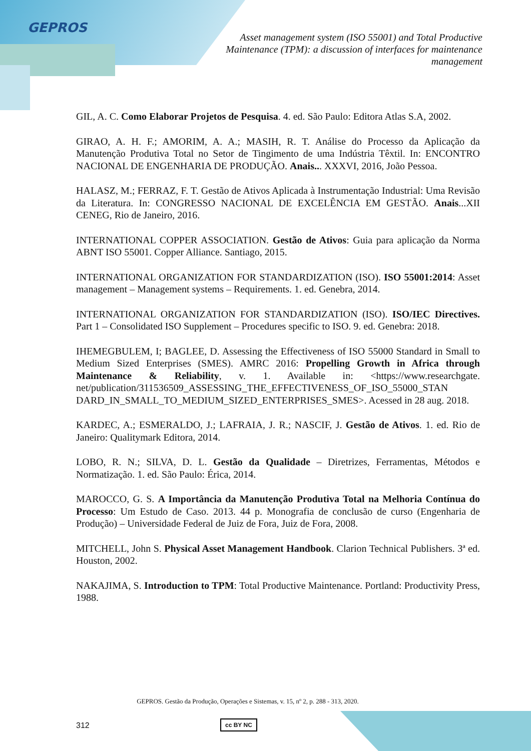GEPROS
Asset management system (ISO 55001) and Total Productive Maintenance (TPM): a discussion of interfaces for maintenance management
GIL, A. C. Como Elaborar Projetos de Pesquisa. 4. ed. São Paulo: Editora Atlas S.A, 2002.
GIRAO, A. H. F.; AMORIM, A. A.; MASIH, R. T. Análise do Processo da Aplicação da Manutenção Produtiva Total no Setor de Tingimento de uma Indústria Têxtil. In: ENCONTRO NACIONAL DE ENGENHARIA DE PRODUÇÃO. Anais... XXXVI, 2016, João Pessoa.
HALASZ, M.; FERRAZ, F. T. Gestão de Ativos Aplicada à Instrumentação Industrial: Uma Revisão da Literatura. In: CONGRESSO NACIONAL DE EXCELÊNCIA EM GESTÃO. Anais...XII CENEG, Rio de Janeiro, 2016.
INTERNATIONAL COPPER ASSOCIATION. Gestão de Ativos: Guia para aplicação da Norma ABNT ISO 55001. Copper Alliance. Santiago, 2015.
INTERNATIONAL ORGANIZATION FOR STANDARDIZATION (ISO). ISO 55001:2014: Asset management – Management systems – Requirements. 1. ed. Genebra, 2014.
INTERNATIONAL ORGANIZATION FOR STANDARDIZATION (ISO). ISO/IEC Directives. Part 1 – Consolidated ISO Supplement – Procedures specific to ISO. 9. ed. Genebra: 2018.
IHEMEGBULEM, I; BAGLEE, D. Assessing the Effectiveness of ISO 55000 Standard in Small to Medium Sized Enterprises (SMES). AMRC 2016: Propelling Growth in Africa through Maintenance & Reliability, v. 1. Available in: <https://www.researchgate. net/publication/311536509_ASSESSING_THE_EFFECTIVENESS_OF_ISO_55000_STAN DARD_IN_SMALL_TO_MEDIUM_SIZED_ENTERPRISES_SMES>. Acessed in 28 aug. 2018.
KARDEC, A.; ESMERALDO, J.; LAFRAIA, J. R.; NASCIF, J. Gestão de Ativos. 1. ed. Rio de Janeiro: Qualitymark Editora, 2014.
LOBO, R. N.; SILVA, D. L. Gestão da Qualidade – Diretrizes, Ferramentas, Métodos e Normatização. 1. ed. São Paulo: Érica, 2014.
MAROCCO, G. S. A Importância da Manutenção Produtiva Total na Melhoria Contínua do Processo: Um Estudo de Caso. 2013. 44 p. Monografia de conclusão de curso (Engenharia de Produção) – Universidade Federal de Juiz de Fora, Juiz de Fora, 2008.
MITCHELL, John S. Physical Asset Management Handbook. Clarion Technical Publishers. 3ª ed. Houston, 2002.
NAKAJIMA, S. Introduction to TPM: Total Productive Maintenance. Portland: Productivity Press, 1988.
GEPROS. Gestão da Produção, Operações e Sistemas, v. 15, nº 2, p. 288 - 313, 2020.
312 cc BY NC